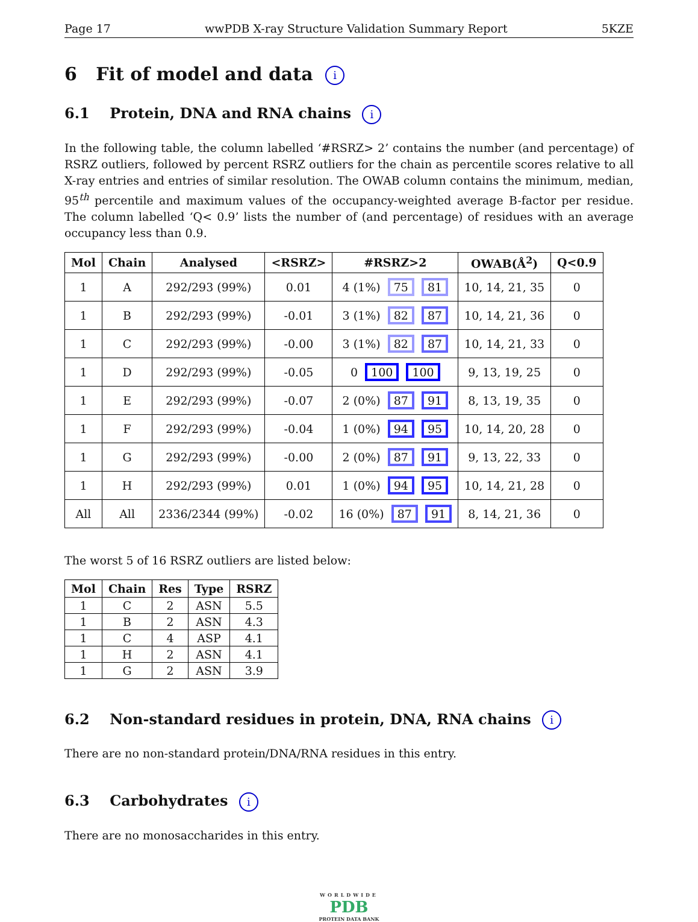Page 17 wwPDB X-ray Structure Validation Summary Report 5KZE
6 Fit of model and data i
6.1 Protein, DNA and RNA chains i
In the following table, the column labelled ‘#RSRZ> 2’ contains the number (and percentage) of RSRZ outliers, followed by percent RSRZ outliers for the chain as percentile scores relative to all X-ray entries and entries of similar resolution. The OWAB column contains the minimum, median, 95<sup>th</sup> percentile and maximum values of the occupancy-weighted average B-factor per residue. The column labelled ‘Q< 0.9’ lists the number of (and percentage) of residues with an average occupancy less than 0.9.
| Mol | Chain | Analysed | <RSRZ> | #RSRZ>2 | OWAB(Å<sup>2</sup>) | Q<0.9 |
| --- | --- | --- | --- | --- | --- | --- |
| 1 | A | 292/293 (99%) | 0.01 | 4 (1%) 75 81 | 10, 14, 21, 35 | 0 |
| 1 | B | 292/293 (99%) | -0.01 | 3 (1%) 82 87 | 10, 14, 21, 36 | 0 |
| 1 | C | 292/293 (99%) | -0.00 | 3 (1%) 82 87 | 10, 14, 21, 33 | 0 |
| 1 | D | 292/293 (99%) | -0.05 | 0 100 100 | 9, 13, 19, 25 | 0 |
| 1 | E | 292/293 (99%) | -0.07 | 2 (0%) 87 91 | 8, 13, 19, 35 | 0 |
| 1 | F | 292/293 (99%) | -0.04 | 1 (0%) 94 95 | 10, 14, 20, 28 | 0 |
| 1 | G | 292/293 (99%) | -0.00 | 2 (0%) 87 91 | 9, 13, 22, 33 | 0 |
| 1 | H | 292/293 (99%) | 0.01 | 1 (0%) 94 95 | 10, 14, 21, 28 | 0 |
| All | All | 2336/2344 (99%) | -0.02 | 16 (0%) 87 91 | 8, 14, 21, 36 | 0 |
The worst 5 of 16 RSRZ outliers are listed below:
| Mol | Chain | Res | Type | RSRZ |
| --- | --- | --- | --- | --- |
| 1 | C | 2 | ASN | 5.5 |
| 1 | B | 2 | ASN | 4.3 |
| 1 | C | 4 | ASP | 4.1 |
| 1 | H | 2 | ASN | 4.1 |
| 1 | G | 2 | ASN | 3.9 |
6.2 Non-standard residues in protein, DNA, RNA chains i
There are no non-standard protein/DNA/RNA residues in this entry.
6.3 Carbohydrates i
There are no monosaccharides in this entry.
WORLDWIDE
PDB
PROTEIN DATA BANK